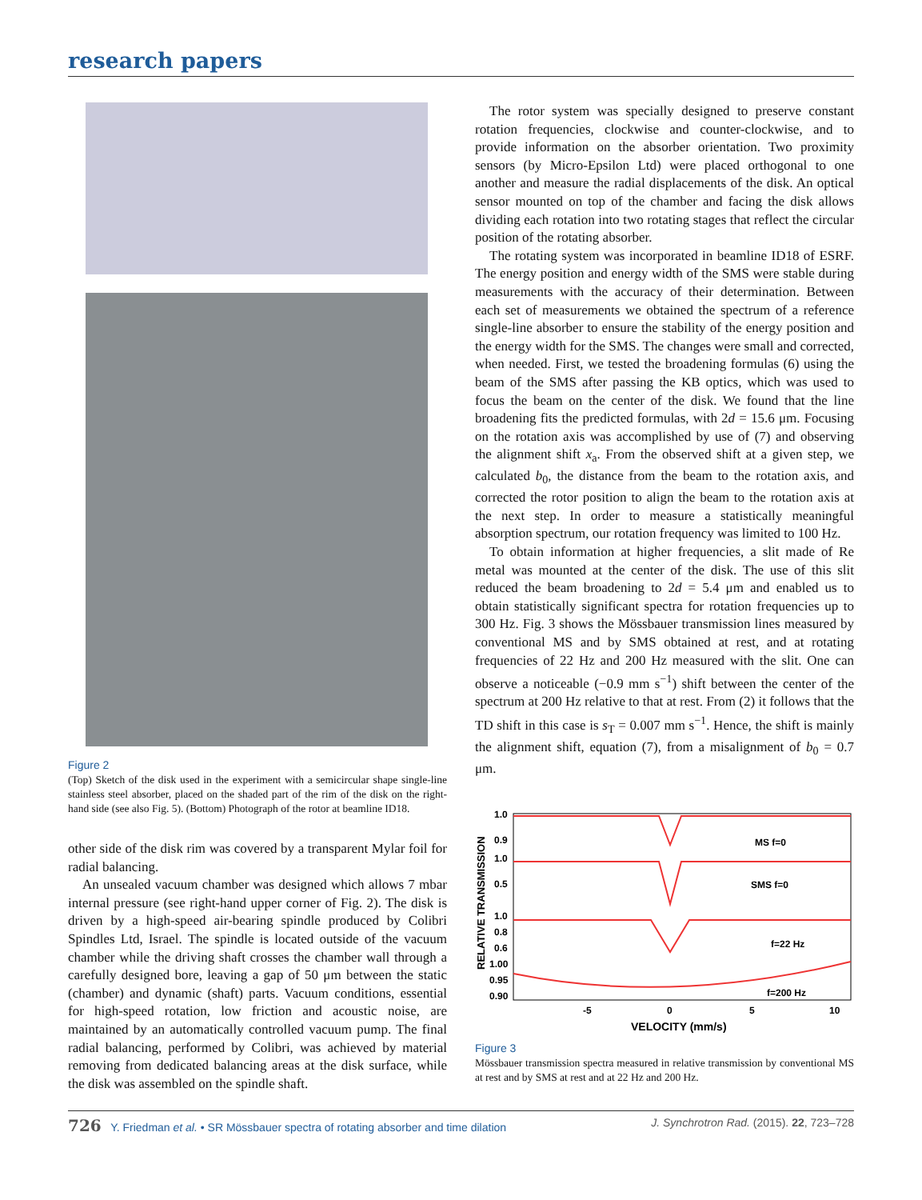research papers
Figure 2
(Top) Sketch of the disk used in the experiment with a semicircular shape single-line stainless steel absorber, placed on the shaded part of the rim of the disk on the right-hand side (see also Fig. 5). (Bottom) Photograph of the rotor at beamline ID18.
other side of the disk rim was covered by a transparent Mylar foil for radial balancing.
An unsealed vacuum chamber was designed which allows 7 mbar internal pressure (see right-hand upper corner of Fig. 2). The disk is driven by a high-speed air-bearing spindle produced by Colibri Spindles Ltd, Israel. The spindle is located outside of the vacuum chamber while the driving shaft crosses the chamber wall through a carefully designed bore, leaving a gap of 50 μm between the static (chamber) and dynamic (shaft) parts. Vacuum conditions, essential for high-speed rotation, low friction and acoustic noise, are maintained by an automatically controlled vacuum pump. The final radial balancing, performed by Colibri, was achieved by material removing from dedicated balancing areas at the disk surface, while the disk was assembled on the spindle shaft.
The rotor system was specially designed to preserve constant rotation frequencies, clockwise and counter-clockwise, and to provide information on the absorber orientation. Two proximity sensors (by Micro-Epsilon Ltd) were placed orthogonal to one another and measure the radial displacements of the disk. An optical sensor mounted on top of the chamber and facing the disk allows dividing each rotation into two rotating stages that reflect the circular position of the rotating absorber.
The rotating system was incorporated in beamline ID18 of ESRF. The energy position and energy width of the SMS were stable during measurements with the accuracy of their determination. Between each set of measurements we obtained the spectrum of a reference single-line absorber to ensure the stability of the energy position and the energy width for the SMS. The changes were small and corrected, when needed. First, we tested the broadening formulas (6) using the beam of the SMS after passing the KB optics, which was used to focus the beam on the center of the disk. We found that the line broadening fits the predicted formulas, with 2d = 15.6 μm. Focusing on the rotation axis was accomplished by use of (7) and observing the alignment shift x<sub>a</sub>. From the observed shift at a given step, we calculated b<sub>0</sub>, the distance from the beam to the rotation axis, and corrected the rotor position to align the beam to the rotation axis at the next step. In order to measure a statistically meaningful absorption spectrum, our rotation frequency was limited to 100 Hz.
To obtain information at higher frequencies, a slit made of Re metal was mounted at the center of the disk. The use of this slit reduced the beam broadening to 2d = 5.4 μm and enabled us to obtain statistically significant spectra for rotation frequencies up to 300 Hz. Fig. 3 shows the Mössbauer transmission lines measured by conventional MS and by SMS obtained at rest, and at rotating frequencies of 22 Hz and 200 Hz measured with the slit. One can observe a noticeable (−0.9 mm s<sup>−1</sup>) shift between the center of the spectrum at 200 Hz relative to that at rest. From (2) it follows that the TD shift in this case is s<sub>T</sub> = 0.007 mm s<sup>−1</sup>. Hence, the shift is mainly the alignment shift, equation (7), from a misalignment of b<sub>0</sub> = 0.7 μm.
RELATIVE TRANSMISSION
1.0
0.9
1.0
0.5
1.0
0.8
0.6
1.00
0.95
0.90
MS f=0
SMS f=0
f=22 Hz
f=200 Hz
-5
0
5
10
VELOCITY (mm/s)
Figure 3
Mössbauer transmission spectra measured in relative transmission by conventional MS at rest and by SMS at rest and at 22 Hz and 200 Hz.
726 Y. Friedman et al. • SR Mössbauer spectra of rotating absorber and time dilation J. Synchrotron Rad. (2015). 22, 723–728